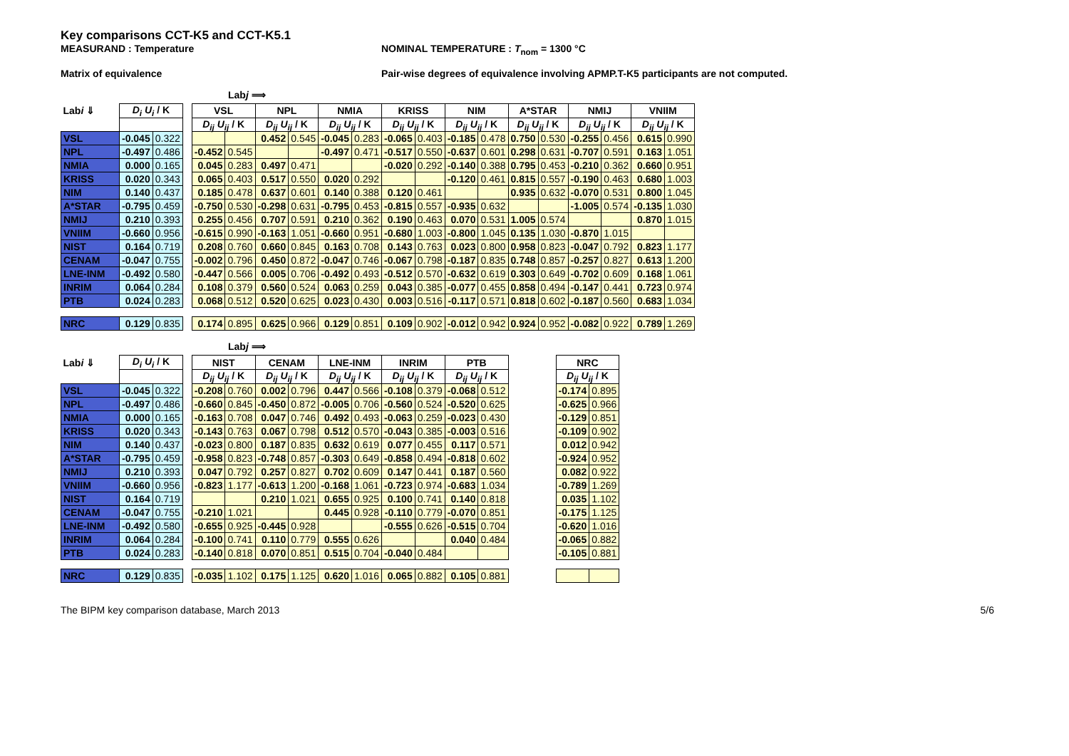Key comparisons CCT-K5 and CCT-K5.1
MEASURAND : Temperature NOMINAL TEMPERATURE : T<sub>nom</sub> = 1300 °C
Matrix of equivalence Pair-wise degrees of equivalence involving APMP.T-K5 participants are not computed.
Labj ⟹
| Lab i ⇓ | D<sub>i</sub> U<sub>i</sub> / K | | | VSL | | NPL | | NMIA | | KRISS | | NIM | | A*STAR | | NMIJ | | VNIIM | |
| | | | | D<sub>ij</sub> U<sub>ij</sub> / K | | D<sub>ij</sub> U<sub>ij</sub> / K | | D<sub>ij</sub> U<sub>ij</sub> / K | | D<sub>ij</sub> U<sub>ij</sub> / K | | D<sub>ij</sub> U<sub>ij</sub> / K | | D<sub>ij</sub> U<sub>ij</sub> / K | | D<sub>ij</sub> U<sub>ij</sub> / K | | D<sub>ij</sub> U<sub>ij</sub> / K | |
| VSL | -0.045 | 0.322 | | | | 0.452 | 0.545 | -0.045 | 0.283 | -0.065 | 0.403 | -0.185 | 0.478 | 0.750 | 0.530 | -0.255 | 0.456 | 0.615 | 0.990 |
| NPL | -0.497 | 0.486 | | -0.452 | 0.545 | | | -0.497 | 0.471 | -0.517 | 0.550 | -0.637 | 0.601 | 0.298 | 0.631 | -0.707 | 0.591 | 0.163 | 1.051 |
| NMIA | 0.000 | 0.165 | | 0.045 | 0.283 | 0.497 | 0.471 | | | -0.020 | 0.292 | -0.140 | 0.388 | 0.795 | 0.453 | -0.210 | 0.362 | 0.660 | 0.951 |
| KRISS | 0.020 | 0.343 | | 0.065 | 0.403 | 0.517 | 0.550 | 0.020 | 0.292 | | | -0.120 | 0.461 | 0.815 | 0.557 | -0.190 | 0.463 | 0.680 | 1.003 |
| NIM | 0.140 | 0.437 | | 0.185 | 0.478 | 0.637 | 0.601 | 0.140 | 0.388 | 0.120 | 0.461 | | | 0.935 | 0.632 | -0.070 | 0.531 | 0.800 | 1.045 |
| A*STAR | -0.795 | 0.459 | | -0.750 | 0.530 | -0.298 | 0.631 | -0.795 | 0.453 | -0.815 | 0.557 | -0.935 | 0.632 | | | -1.005 | 0.574 | -0.135 | 1.030 |
| NMIJ | 0.210 | 0.393 | | 0.255 | 0.456 | 0.707 | 0.591 | 0.210 | 0.362 | 0.190 | 0.463 | 0.070 | 0.531 | 1.005 | 0.574 | | | 0.870 | 1.015 |
| VNIIM | -0.660 | 0.956 | | -0.615 | 0.990 | -0.163 | 1.051 | -0.660 | 0.951 | -0.680 | 1.003 | -0.800 | 1.045 | 0.135 | 1.030 | -0.870 | 1.015 | | |
| NIST | 0.164 | 0.719 | | 0.208 | 0.760 | 0.660 | 0.845 | 0.163 | 0.708 | 0.143 | 0.763 | 0.023 | 0.800 | 0.958 | 0.823 | -0.047 | 0.792 | 0.823 | 1.177 |
| CENAM | -0.047 | 0.755 | | -0.002 | 0.796 | 0.450 | 0.872 | -0.047 | 0.746 | -0.067 | 0.798 | -0.187 | 0.835 | 0.748 | 0.857 | -0.257 | 0.827 | 0.613 | 1.200 |
| LNE-INM | -0.492 | 0.580 | | -0.447 | 0.566 | 0.005 | 0.706 | -0.492 | 0.493 | -0.512 | 0.570 | -0.632 | 0.619 | 0.303 | 0.649 | -0.702 | 0.609 | 0.168 | 1.061 |
| INRIM | 0.064 | 0.284 | | 0.108 | 0.379 | 0.560 | 0.524 | 0.063 | 0.259 | 0.043 | 0.385 | -0.077 | 0.455 | 0.858 | 0.494 | -0.147 | 0.441 | 0.723 | 0.974 |
| PTB | 0.024 | 0.283 | | 0.068 | 0.512 | 0.520 | 0.625 | 0.023 | 0.430 | 0.003 | 0.516 | -0.117 | 0.571 | 0.818 | 0.602 | -0.187 | 0.560 | 0.683 | 1.034 |
| NRC | 0.129 | 0.835 | | 0.174 | 0.895 | 0.625 | 0.966 | 0.129 | 0.851 | 0.109 | 0.902 | -0.012 | 0.942 | 0.924 | 0.952 | -0.082 | 0.922 | 0.789 | 1.269 |
Labj ⟹
| Lab i ⇓ | D<sub>i</sub> U<sub>i</sub> / K | | | NIST | | CENAM | | LNE-INM | | INRIM | | PTB | | | NRC | |
| | | | | D<sub>ij</sub> U<sub>ij</sub> / K | | D<sub>ij</sub> U<sub>ij</sub> / K | | D<sub>ij</sub> U<sub>ij</sub> / K | | D<sub>ij</sub> U<sub>ij</sub> / K | | D<sub>ij</sub> U<sub>ij</sub> / K | | | D<sub>ij</sub> U<sub>ij</sub> / K | |
| VSL | -0.045 | 0.322 | | -0.208 | 0.760 | 0.002 | 0.796 | 0.447 | 0.566 | -0.108 | 0.379 | -0.068 | 0.512 | | -0.174 | 0.895 |
| NPL | -0.497 | 0.486 | | -0.660 | 0.845 | -0.450 | 0.872 | -0.005 | 0.706 | -0.560 | 0.524 | -0.520 | 0.625 | | -0.625 | 0.966 |
| NMIA | 0.000 | 0.165 | | -0.163 | 0.708 | 0.047 | 0.746 | 0.492 | 0.493 | -0.063 | 0.259 | -0.023 | 0.430 | | -0.129 | 0.851 |
| KRISS | 0.020 | 0.343 | | -0.143 | 0.763 | 0.067 | 0.798 | 0.512 | 0.570 | -0.043 | 0.385 | -0.003 | 0.516 | | -0.109 | 0.902 |
| NIM | 0.140 | 0.437 | | -0.023 | 0.800 | 0.187 | 0.835 | 0.632 | 0.619 | 0.077 | 0.455 | 0.117 | 0.571 | | 0.012 | 0.942 |
| A*STAR | -0.795 | 0.459 | | -0.958 | 0.823 | -0.748 | 0.857 | -0.303 | 0.649 | -0.858 | 0.494 | -0.818 | 0.602 | | -0.924 | 0.952 |
| NMIJ | 0.210 | 0.393 | | 0.047 | 0.792 | 0.257 | 0.827 | 0.702 | 0.609 | 0.147 | 0.441 | 0.187 | 0.560 | | 0.082 | 0.922 |
| VNIIM | -0.660 | 0.956 | | -0.823 | 1.177 | -0.613 | 1.200 | -0.168 | 1.061 | -0.723 | 0.974 | -0.683 | 1.034 | | -0.789 | 1.269 |
| NIST | 0.164 | 0.719 | | | | 0.210 | 1.021 | 0.655 | 0.925 | 0.100 | 0.741 | 0.140 | 0.818 | | 0.035 | 1.102 |
| CENAM | -0.047 | 0.755 | | -0.210 | 1.021 | | | 0.445 | 0.928 | -0.110 | 0.779 | -0.070 | 0.851 | | -0.175 | 1.125 |
| LNE-INM | -0.492 | 0.580 | | -0.655 | 0.925 | -0.445 | 0.928 | | | -0.555 | 0.626 | -0.515 | 0.704 | | -0.620 | 1.016 |
| INRIM | 0.064 | 0.284 | | -0.100 | 0.741 | 0.110 | 0.779 | 0.555 | 0.626 | | | 0.040 | 0.484 | | -0.065 | 0.882 |
| PTB | 0.024 | 0.283 | | -0.140 | 0.818 | 0.070 | 0.851 | 0.515 | 0.704 | -0.040 | 0.484 | | | | -0.105 | 0.881 |
| NRC | 0.129 | 0.835 | | -0.035 | 1.102 | 0.175 | 1.125 | 0.620 | 1.016 | 0.065 | 0.882 | 0.105 | 0.881 | | | |
The BIPM key comparison database, March 2013 5/6